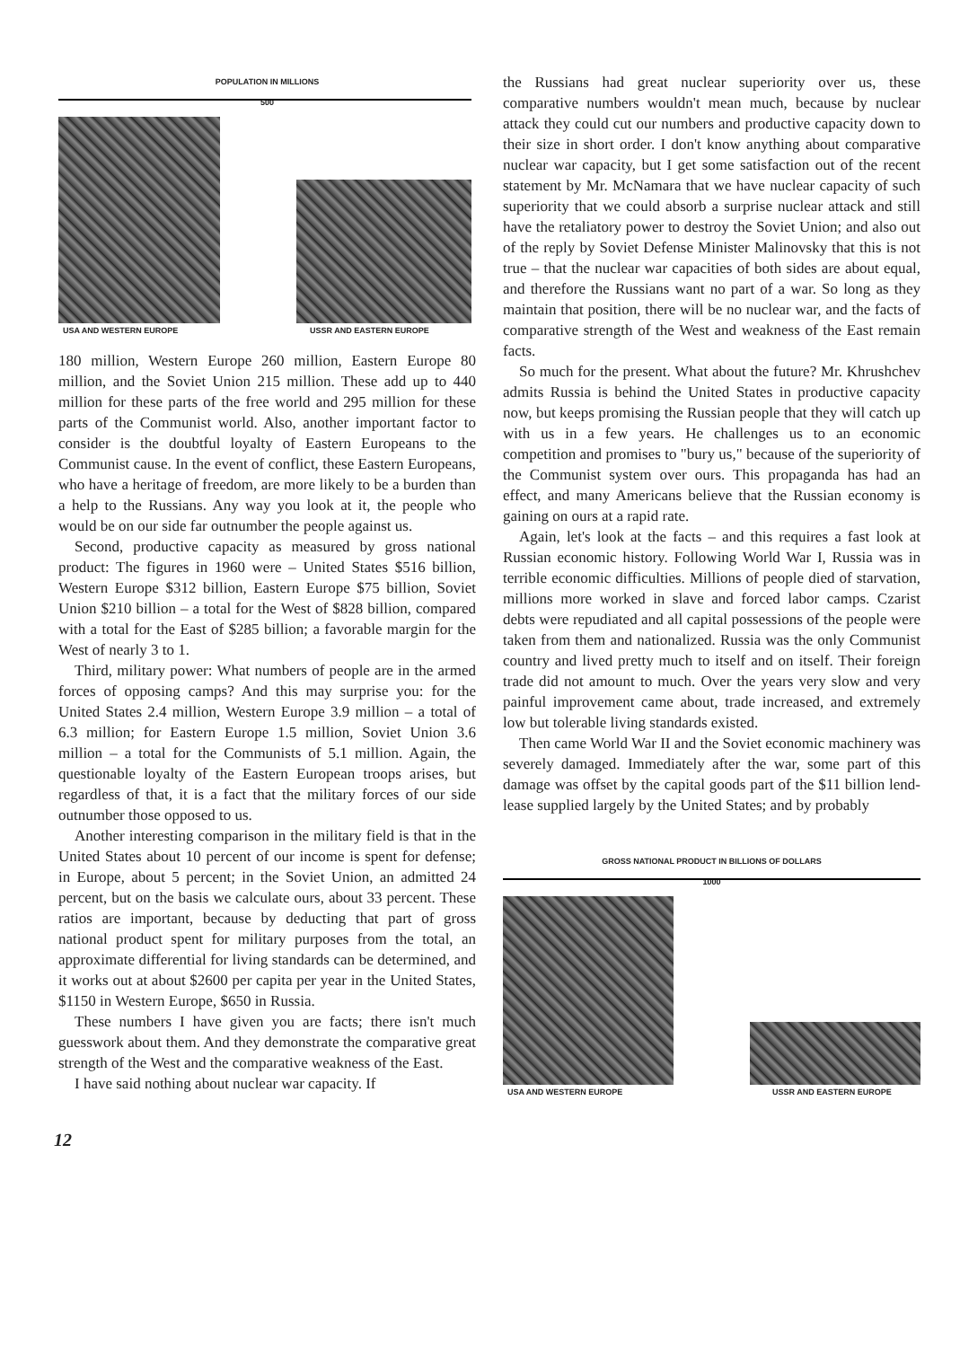POPULATION IN MILLIONS
500
USA AND WESTERN EUROPE USSR AND EASTERN EUROPE
180 million, Western Europe 260 million, Eastern Europe 80 million, and the Soviet Union 215 million. These add up to 440 million for these parts of the free world and 295 million for these parts of the Communist world. Also, another important factor to consider is the doubtful loyalty of Eastern Europeans to the Communist cause. In the event of conflict, these Eastern Europeans, who have a heritage of freedom, are more likely to be a burden than a help to the Russians. Any way you look at it, the people who would be on our side far outnumber the people against us.
Second, productive capacity as measured by gross national product: The figures in 1960 were – United States $516 billion, Western Europe $312 billion, Eastern Europe $75 billion, Soviet Union $210 billion – a total for the West of $828 billion, compared with a total for the East of $285 billion; a favorable margin for the West of nearly 3 to 1.
Third, military power: What numbers of people are in the armed forces of opposing camps? And this may surprise you: for the United States 2.4 million, Western Europe 3.9 million – a total of 6.3 million; for Eastern Europe 1.5 million, Soviet Union 3.6 million – a total for the Communists of 5.1 million. Again, the questionable loyalty of the Eastern European troops arises, but regardless of that, it is a fact that the military forces of our side outnumber those opposed to us.
Another interesting comparison in the military field is that in the United States about 10 percent of our income is spent for defense; in Europe, about 5 percent; in the Soviet Union, an admitted 24 percent, but on the basis we calculate ours, about 33 percent. These ratios are important, because by deducting that part of gross national product spent for military purposes from the total, an approximate differential for living standards can be determined, and it works out at about $2600 per capita per year in the United States, $1150 in Western Europe, $650 in Russia.
These numbers I have given you are facts; there isn't much guesswork about them. And they demonstrate the comparative great strength of the West and the comparative weakness of the East.
I have said nothing about nuclear war capacity. If
the Russians had great nuclear superiority over us, these comparative numbers wouldn't mean much, because by nuclear attack they could cut our numbers and productive capacity down to their size in short order. I don't know anything about comparative nuclear war capacity, but I get some satisfaction out of the recent statement by Mr. McNamara that we have nuclear capacity of such superiority that we could absorb a surprise nuclear attack and still have the retaliatory power to destroy the Soviet Union; and also out of the reply by Soviet Defense Minister Malinovsky that this is not true – that the nuclear war capacities of both sides are about equal, and therefore the Russians want no part of a war. So long as they maintain that position, there will be no nuclear war, and the facts of comparative strength of the West and weakness of the East remain facts.
So much for the present. What about the future? Mr. Khrushchev admits Russia is behind the United States in productive capacity now, but keeps promising the Russian people that they will catch up with us in a few years. He challenges us to an economic competition and promises to "bury us," because of the superiority of the Communist system over ours. This propaganda has had an effect, and many Americans believe that the Russian economy is gaining on ours at a rapid rate.
Again, let's look at the facts – and this requires a fast look at Russian economic history. Following World War I, Russia was in terrible economic difficulties. Millions of people died of starvation, millions more worked in slave and forced labor camps. Czarist debts were repudiated and all capital possessions of the people were taken from them and nationalized. Russia was the only Communist country and lived pretty much to itself and on itself. Their foreign trade did not amount to much. Over the years very slow and very painful improvement came about, trade increased, and extremely low but tolerable living standards existed.
Then came World War II and the Soviet economic machinery was severely damaged. Immediately after the war, some part of this damage was offset by the capital goods part of the $11 billion lend-lease supplied largely by the United States; and by probably
GROSS NATIONAL PRODUCT IN BILLIONS OF DOLLARS
1000
USA AND WESTERN EUROPE USSR AND EASTERN EUROPE
12